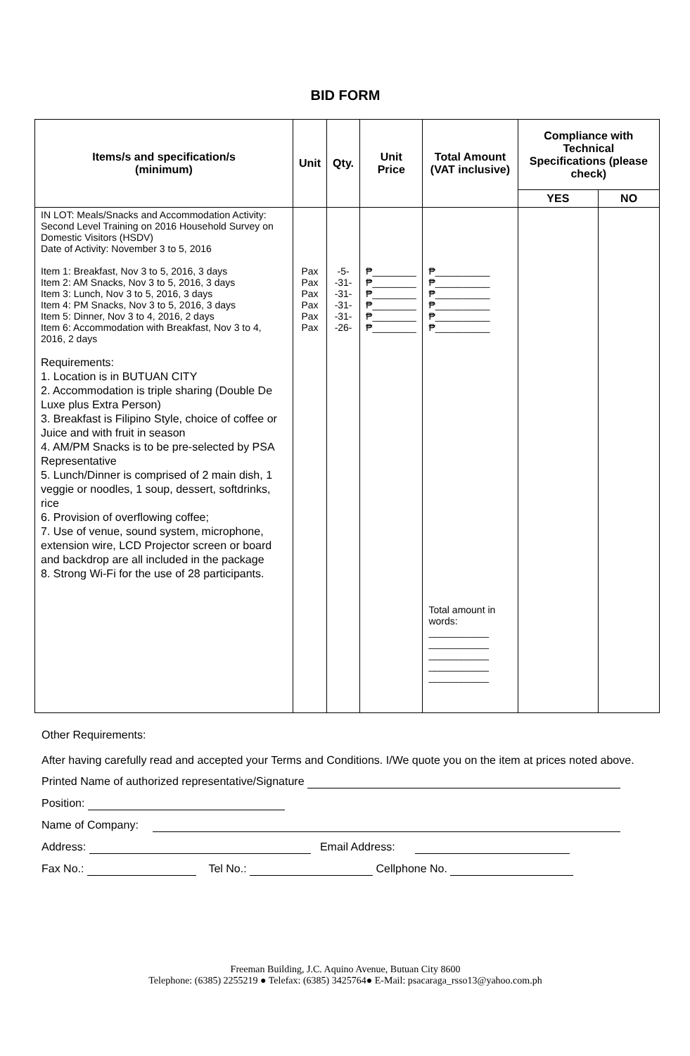BID FORM
| Items/s and specification/s (minimum) | Unit | Qty. | Unit Price | Total Amount (VAT inclusive) | Compliance with Technical Specifications (please check) | |
| --- | --- | --- | --- | --- | --- | --- |
| | | | | | YES | NO |
| IN LOT: Meals/Snacks and Accommodation Activity: Second Level Training on 2016 Household Survey on Domestic Visitors (HSDV) Date of Activity: November 3 to 5, 2016 Item 1: Breakfast, Nov 3 to 5, 2016, 3 days Item 2: AM Snacks, Nov 3 to 5, 2016, 3 days Item 3: Lunch, Nov 3 to 5, 2016, 3 days Item 4: PM Snacks, Nov 3 to 5, 2016, 3 days Item 5: Dinner, Nov 3 to 4, 2016, 2 days Item 6: Accommodation with Breakfast, Nov 3 to 4, 2016, 2 days Requirements: 1. Location is in BUTUAN CITY 2. Accommodation is triple sharing (Double De Luxe plus Extra Person) 3. Breakfast is Filipino Style, choice of coffee or Juice and with fruit in season 4. AM/PM Snacks is to be pre-selected by PSA Representative 5. Lunch/Dinner is comprised of 2 main dish, 1 veggie or noodles, 1 soup, dessert, softdrinks, rice 6. Provision of overflowing coffee; 7. Use of venue, sound system, microphone, extension wire, LCD Projector screen or board and backdrop are all included in the package 8. Strong Wi-Fi for the use of 28 participants. | Pax Pax Pax Pax Pax Pax | -5- -31- -31- -31- -31- -26- | ₱________ ₱________ ₱________ ₱________ ₱________ ₱________ | ₱__________ ₱__________ ₱__________ ₱__________ ₱__________ ₱__________ Total amount in words: ___________ ___________ ___________ ___________ ___________ | | |
Other Requirements:
After having carefully read and accepted your Terms and Conditions. I/We quote you on the item at prices noted above.
Printed Name of authorized representative/Signature
Position:
Name of Company:
Address: Email Address:
Fax No.: Tel No.: Cellphone No.
Freeman Building, J.C. Aquino Avenue, Butuan City 8600
Telephone: (6385) 2255219 ● Telefax: (6385) 3425764● E-Mail: psacaraga_rsso13@yahoo.com.ph